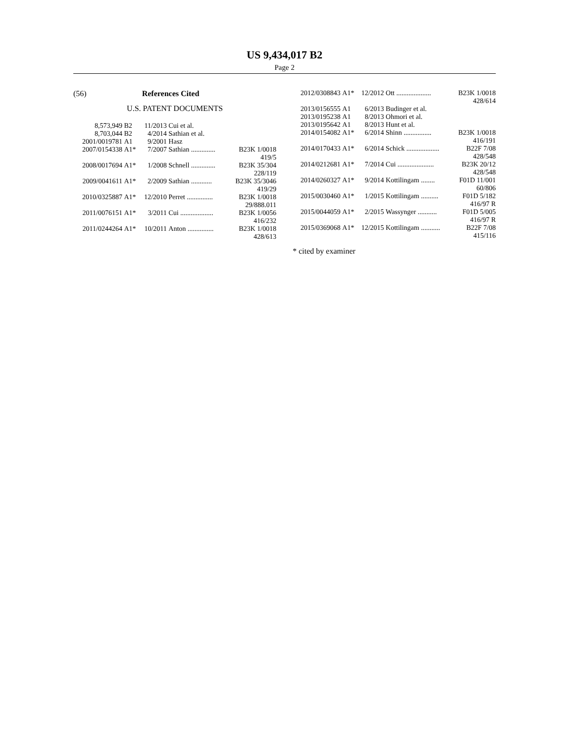US 9,434,017 B2
Page 2
(56) References Cited
U.S. PATENT DOCUMENTS
| 8,573,949 | B2 | 11/2013 | Cui et al. | |
| 8,703,044 | B2 | 4/2014 | Sathian et al. | |
| 2001/0019781 | A1 | 9/2001 | Hasz | |
| 2007/0154338 | A1* | 7/2007 | Sathian .............. | B23K 1/0018 419/5 |
| 2008/0017694 | A1* | 1/2008 | Schnell .............. | B23K 35/304 228/119 |
| 2009/0041611 | A1* | 2/2009 | Sathian ............ | B23K 35/3046 419/29 |
| 2010/0325887 | A1* | 12/2010 | Perret ............... | B23K 1/0018 29/888.011 |
| 2011/0076151 | A1* | 3/2011 | Cui ................... | B23K 1/0056 416/232 |
| 2011/0244264 | A1* | 10/2011 | Anton ............... | B23K 1/0018 428/613 |
| 2012/0308843 | A1* | 12/2012 | Ott .................... | B23K 1/0018 428/614 |
| 2013/0156555 | A1 | 6/2013 | Budinger et al. | |
| 2013/0195238 | A1 | 8/2013 | Ohmori et al. | |
| 2013/0195642 | A1 | 8/2013 | Hunt et al. | |
| 2014/0154082 | A1* | 6/2014 | Shinn ................ | B23K 1/0018 416/191 |
| 2014/0170433 | A1* | 6/2014 | Schick ................... | B22F 7/08 428/548 |
| 2014/0212681 | A1* | 7/2014 | Cui ..................... | B23K 20/12 428/548 |
| 2014/0260327 | A1* | 9/2014 | Kottilingam ........ | F01D 11/001 60/806 |
| 2015/0030460 | A1* | 1/2015 | Kottilingam .......... | F01D 5/182 416/97 R |
| 2015/0044059 | A1* | 2/2015 | Wassynger ........... | F01D 5/005 416/97 R |
| 2015/0369068 | A1* | 12/2015 | Kottilingam ........... | B22F 7/08 415/116 |
* cited by examiner